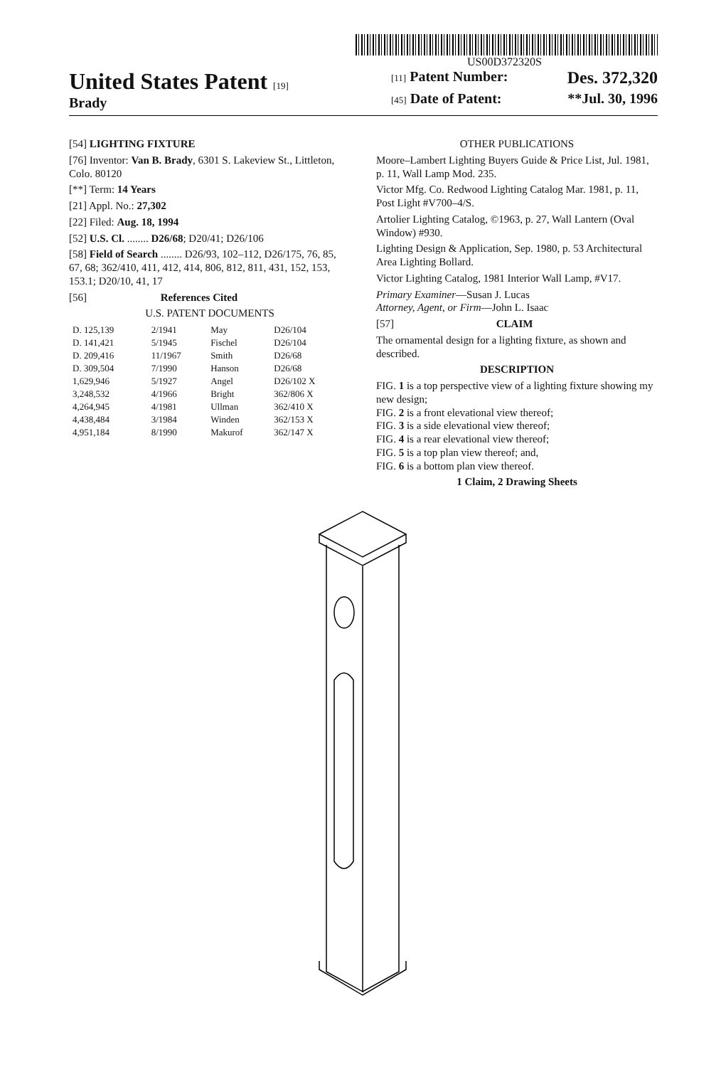US00D372320S
United States Patent [19]
Brady
[11] Patent Number: Des. 372,320
[45] Date of Patent: **Jul. 30, 1996
[54] LIGHTING FIXTURE
[76] Inventor: Van B. Brady, 6301 S. Lakeview St., Littleton, Colo. 80120
[**] Term: 14 Years
[21] Appl. No.: 27,302
[22] Filed: Aug. 18, 1994
[52] U.S. Cl. ........ D26/68; D20/41; D26/106
[58] Field of Search ........ D26/93, 102–112, D26/175, 76, 85, 67, 68; 362/410, 411, 412, 414, 806, 812, 811, 431, 152, 153, 153.1; D20/10, 41, 17
[56] References Cited
U.S. PATENT DOCUMENTS
| D. 125,139 | 2/1941 | May | D26/104 |
| D. 141,421 | 5/1945 | Fischel | D26/104 |
| D. 209,416 | 11/1967 | Smith | D26/68 |
| D. 309,504 | 7/1990 | Hanson | D26/68 |
| 1,629,946 | 5/1927 | Angel | D26/102 X |
| 3,248,532 | 4/1966 | Bright | 362/806 X |
| 4,264,945 | 4/1981 | Ullman | 362/410 X |
| 4,438,484 | 3/1984 | Winden | 362/153 X |
| 4,951,184 | 8/1990 | Makurof | 362/147 X |
OTHER PUBLICATIONS
Moore–Lambert Lighting Buyers Guide & Price List, Jul. 1981, p. 11, Wall Lamp Mod. 235.
Victor Mfg. Co. Redwood Lighting Catalog Mar. 1981, p. 11, Post Light #V700–4/S.
Artolier Lighting Catalog, ©1963, p. 27, Wall Lantern (Oval Window) #930.
Lighting Design & Application, Sep. 1980, p. 53 Architectural Area Lighting Bollard.
Victor Lighting Catalog, 1981 Interior Wall Lamp, #V17.
Primary Examiner—Susan J. Lucas
Attorney, Agent, or Firm—John L. Isaac
[57] CLAIM
The ornamental design for a lighting fixture, as shown and described.
DESCRIPTION
FIG. 1 is a top perspective view of a lighting fixture showing my new design;
FIG. 2 is a front elevational view thereof;
FIG. 3 is a side elevational view thereof;
FIG. 4 is a rear elevational view thereof;
FIG. 5 is a top plan view thereof; and,
FIG. 6 is a bottom plan view thereof.
1 Claim, 2 Drawing Sheets